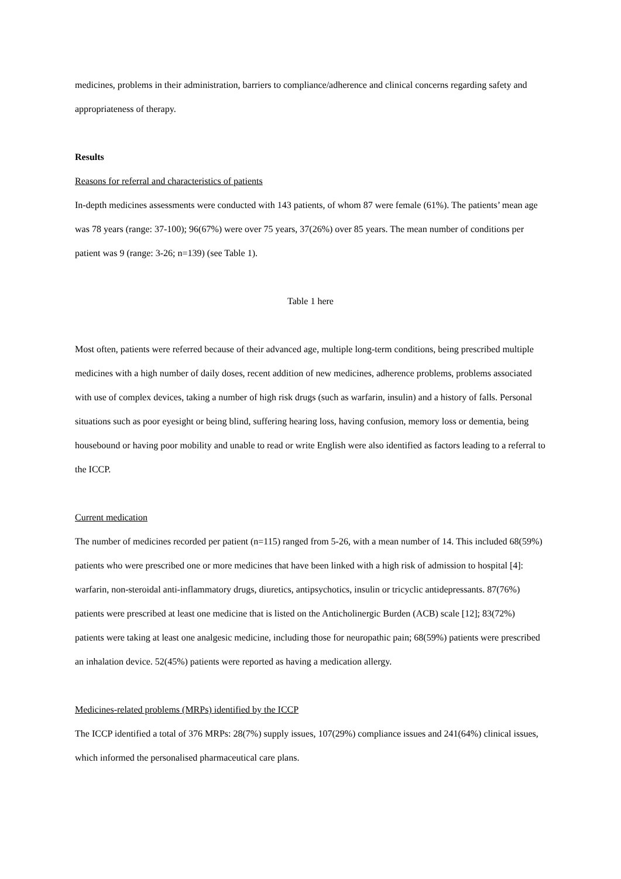medicines, problems in their administration, barriers to compliance/adherence and clinical concerns regarding safety and appropriateness of therapy.
Results
Reasons for referral and characteristics of patients
In-depth medicines assessments were conducted with 143 patients, of whom 87 were female (61%). The patients’ mean age was 78 years (range: 37-100); 96(67%) were over 75 years, 37(26%) over 85 years. The mean number of conditions per patient was 9 (range: 3-26; n=139) (see Table 1).
Table 1 here
Most often, patients were referred because of their advanced age, multiple long-term conditions, being prescribed multiple medicines with a high number of daily doses, recent addition of new medicines, adherence problems, problems associated with use of complex devices, taking a number of high risk drugs (such as warfarin, insulin) and a history of falls. Personal situations such as poor eyesight or being blind, suffering hearing loss, having confusion, memory loss or dementia, being housebound or having poor mobility and unable to read or write English were also identified as factors leading to a referral to the ICCP.
Current medication
The number of medicines recorded per patient (n=115) ranged from 5-26, with a mean number of 14. This included 68(59%) patients who were prescribed one or more medicines that have been linked with a high risk of admission to hospital [4]: warfarin, non-steroidal anti-inflammatory drugs, diuretics, antipsychotics, insulin or tricyclic antidepressants. 87(76%) patients were prescribed at least one medicine that is listed on the Anticholinergic Burden (ACB) scale [12]; 83(72%) patients were taking at least one analgesic medicine, including those for neuropathic pain; 68(59%) patients were prescribed an inhalation device. 52(45%) patients were reported as having a medication allergy.
Medicines-related problems (MRPs) identified by the ICCP
The ICCP identified a total of 376 MRPs: 28(7%) supply issues, 107(29%) compliance issues and 241(64%) clinical issues, which informed the personalised pharmaceutical care plans.